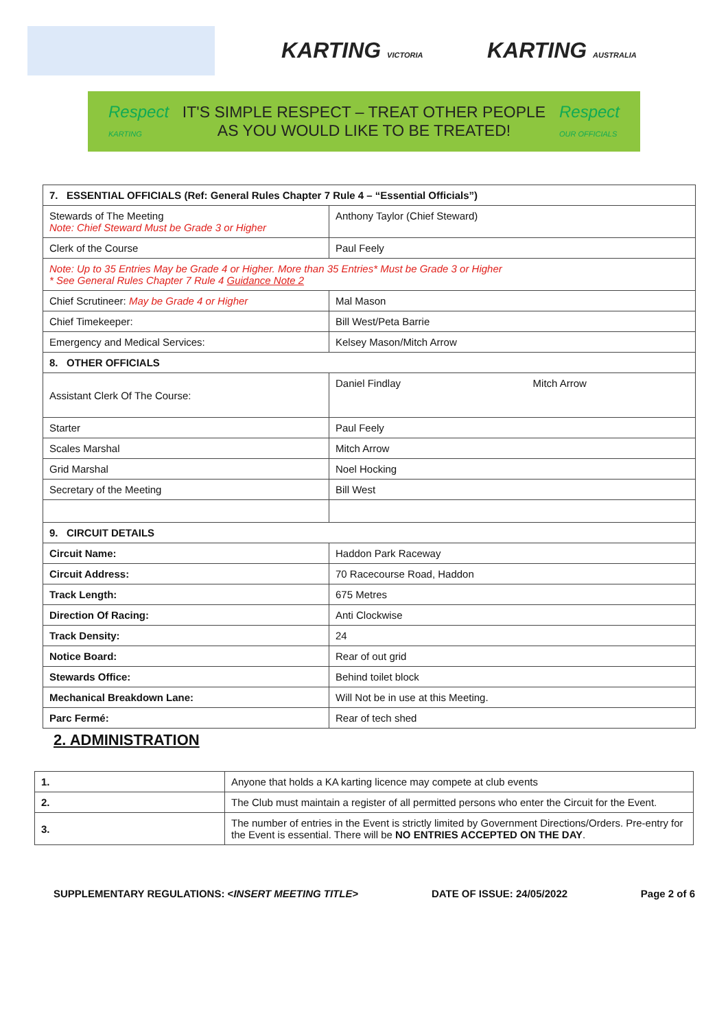KARTING VICTORIA KARTING AUSTRALIA
Respect
KARTING
IT'S SIMPLE RESPECT – TREAT OTHER PEOPLE
AS YOU WOULD LIKE TO BE TREATED!
Respect
OUR OFFICIALS
| 7. ESSENTIAL OFFICIALS (Ref: General Rules Chapter 7 Rule 4 – “Essential Officials”) | | |
| Stewards of The Meeting Note: Chief Steward Must be Grade 3 or Higher | Anthony Taylor (Chief Steward) | |
| Clerk of the Course | Paul Feely | |
| Note: Up to 35 Entries May be Grade 4 or Higher. More than 35 Entries* Must be Grade 3 or Higher * See General Rules Chapter 7 Rule 4 Guidance Note 2 | | |
| Chief Scrutineer: May be Grade 4 or Higher | Mal Mason | |
| Chief Timekeeper: | Bill West/Peta Barrie | |
| Emergency and Medical Services: | Kelsey Mason/Mitch Arrow | |
| 8. OTHER OFFICIALS | | |
| Assistant Clerk Of The Course: | Daniel Findlay | Mitch Arrow |
| Starter | Paul Feely | |
| Scales Marshal | Mitch Arrow | |
| Grid Marshal | Noel Hocking | |
| Secretary of the Meeting | Bill West | |
| 9. CIRCUIT DETAILS | | |
| Circuit Name: | Haddon Park Raceway | |
| Circuit Address: | 70 Racecourse Road, Haddon | |
| Track Length: | 675 Metres | |
| Direction Of Racing: | Anti Clockwise | |
| Track Density: | 24 | |
| Notice Board: | Rear of out grid | |
| Stewards Office: | Behind toilet block | |
| Mechanical Breakdown Lane: | Will Not be in use at this Meeting. | |
| Parc Fermé: | Rear of tech shed | |
2. ADMINISTRATION
| 1. | Anyone that holds a KA karting licence may compete at club events |
| 2. | The Club must maintain a register of all permitted persons who enter the Circuit for the Event. |
| 3. | The number of entries in the Event is strictly limited by Government Directions/Orders. Pre-entry for the Event is essential. There will be NO ENTRIES ACCEPTED ON THE DAY . |
SUPPLEMENTARY REGULATIONS: <INSERT MEETING TITLE> DATE OF ISSUE: 24/05/2022 Page 2 of 6